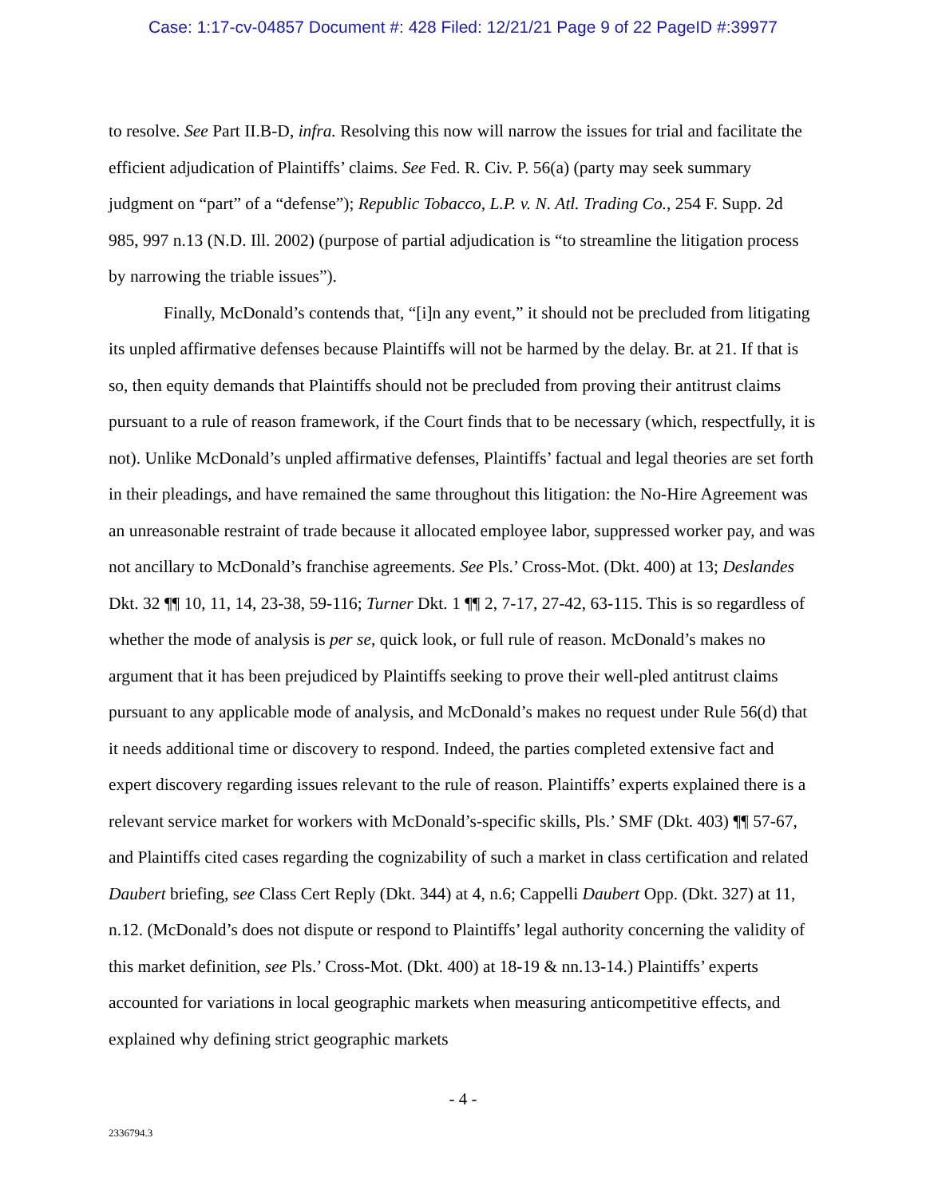Case: 1:17-cv-04857 Document #: 428 Filed: 12/21/21 Page 9 of 22 PageID #:39977
to resolve. See Part II.B-D, infra. Resolving this now will narrow the issues for trial and facilitate the efficient adjudication of Plaintiffs’ claims. See Fed. R. Civ. P. 56(a) (party may seek summary judgment on “part” of a “defense”); Republic Tobacco, L.P. v. N. Atl. Trading Co., 254 F. Supp. 2d 985, 997 n.13 (N.D. Ill. 2002) (purpose of partial adjudication is “to streamline the litigation process by narrowing the triable issues”).
Finally, McDonald’s contends that, “[i]n any event,” it should not be precluded from litigating its unpled affirmative defenses because Plaintiffs will not be harmed by the delay. Br. at 21. If that is so, then equity demands that Plaintiffs should not be precluded from proving their antitrust claims pursuant to a rule of reason framework, if the Court finds that to be necessary (which, respectfully, it is not). Unlike McDonald’s unpled affirmative defenses, Plaintiffs’ factual and legal theories are set forth in their pleadings, and have remained the same throughout this litigation: the No-Hire Agreement was an unreasonable restraint of trade because it allocated employee labor, suppressed worker pay, and was not ancillary to McDonald’s franchise agreements. See Pls.’ Cross-Mot. (Dkt. 400) at 13; Deslandes Dkt. 32 ¶¶ 10, 11, 14, 23-38, 59-116; Turner Dkt. 1 ¶¶ 2, 7-17, 27-42, 63-115. This is so regardless of whether the mode of analysis is per se, quick look, or full rule of reason. McDonald’s makes no argument that it has been prejudiced by Plaintiffs seeking to prove their well-pled antitrust claims pursuant to any applicable mode of analysis, and McDonald’s makes no request under Rule 56(d) that it needs additional time or discovery to respond. Indeed, the parties completed extensive fact and expert discovery regarding issues relevant to the rule of reason. Plaintiffs’ experts explained there is a relevant service market for workers with McDonald’s-specific skills, Pls.’ SMF (Dkt. 403) ¶¶ 57-67, and Plaintiffs cited cases regarding the cognizability of such a market in class certification and related Daubert briefing, see Class Cert Reply (Dkt. 344) at 4, n.6; Cappelli Daubert Opp. (Dkt. 327) at 11, n.12. (McDonald’s does not dispute or respond to Plaintiffs’ legal authority concerning the validity of this market definition, see Pls.’ Cross-Mot. (Dkt. 400) at 18-19 & nn.13-14.) Plaintiffs’ experts accounted for variations in local geographic markets when measuring anticompetitive effects, and explained why defining strict geographic markets
- 4 -
2336794.3